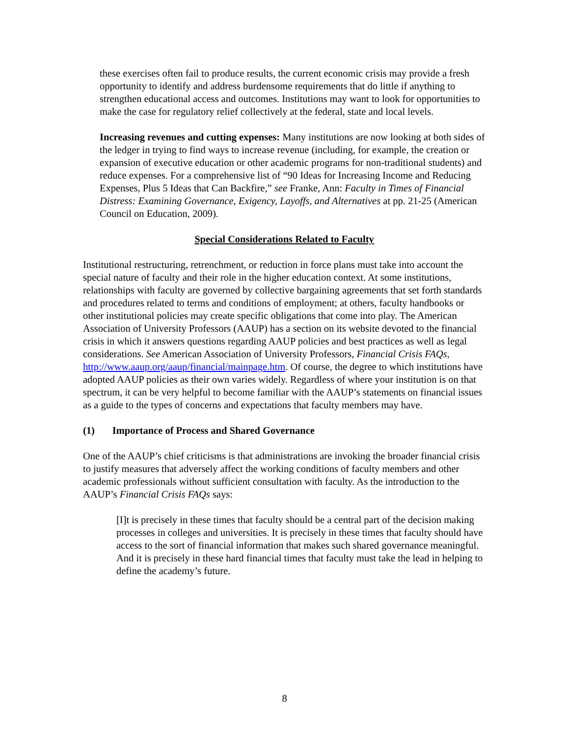these exercises often fail to produce results, the current economic crisis may provide a fresh opportunity to identify and address burdensome requirements that do little if anything to strengthen educational access and outcomes. Institutions may want to look for opportunities to make the case for regulatory relief collectively at the federal, state and local levels.
Increasing revenues and cutting expenses: Many institutions are now looking at both sides of the ledger in trying to find ways to increase revenue (including, for example, the creation or expansion of executive education or other academic programs for non-traditional students) and reduce expenses. For a comprehensive list of “90 Ideas for Increasing Income and Reducing Expenses, Plus 5 Ideas that Can Backfire,” see Franke, Ann: Faculty in Times of Financial Distress: Examining Governance, Exigency, Layoffs, and Alternatives at pp. 21-25 (American Council on Education, 2009).
Special Considerations Related to Faculty
Institutional restructuring, retrenchment, or reduction in force plans must take into account the special nature of faculty and their role in the higher education context. At some institutions, relationships with faculty are governed by collective bargaining agreements that set forth standards and procedures related to terms and conditions of employment; at others, faculty handbooks or other institutional policies may create specific obligations that come into play. The American Association of University Professors (AAUP) has a section on its website devoted to the financial crisis in which it answers questions regarding AAUP policies and best practices as well as legal considerations. See American Association of University Professors, Financial Crisis FAQs, http://www.aaup.org/aaup/financial/mainpage.htm. Of course, the degree to which institutions have adopted AAUP policies as their own varies widely. Regardless of where your institution is on that spectrum, it can be very helpful to become familiar with the AAUP’s statements on financial issues as a guide to the types of concerns and expectations that faculty members may have.
(1) Importance of Process and Shared Governance
One of the AAUP’s chief criticisms is that administrations are invoking the broader financial crisis to justify measures that adversely affect the working conditions of faculty members and other academic professionals without sufficient consultation with faculty. As the introduction to the AAUP’s Financial Crisis FAQs says:
[I]t is precisely in these times that faculty should be a central part of the decision making processes in colleges and universities. It is precisely in these times that faculty should have access to the sort of financial information that makes such shared governance meaningful. And it is precisely in these hard financial times that faculty must take the lead in helping to define the academy’s future.
8